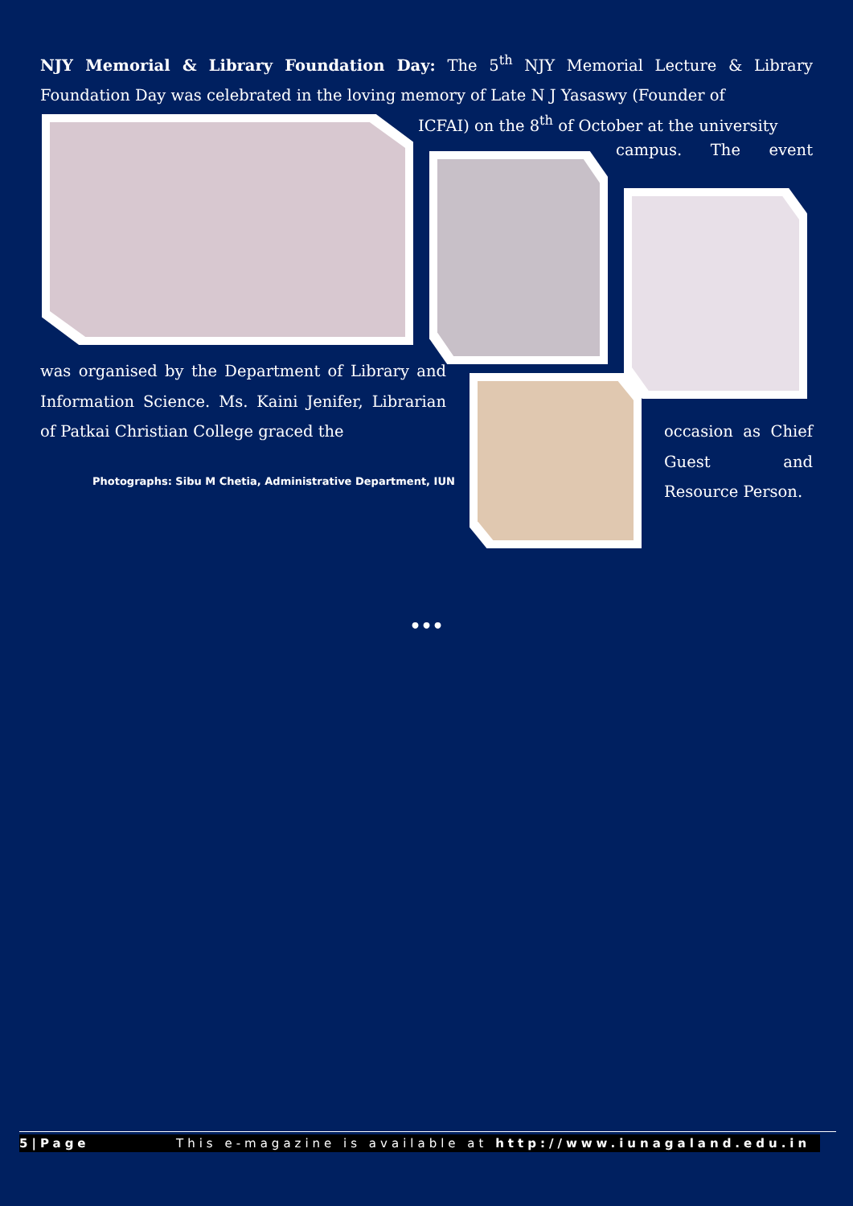NJY Memorial & Library Foundation Day: The 5<sup>th</sup> NJY Memorial Lecture & Library Foundation Day was celebrated in the loving memory of Late N J Yasaswy (Founder of
ICFAI) on the 8<sup>th</sup> of October at the university
campus. The event
was organised by the Department of Library and Information Science. Ms. Kaini Jenifer, Librarian of Patkai Christian College graced the
occasion as Chief Guest and Resource Person.
Photographs: Sibu M Chetia, Administrative Department, IUN
•••
5|Page This e-magazine is available at http://www.iunagaland.edu.in